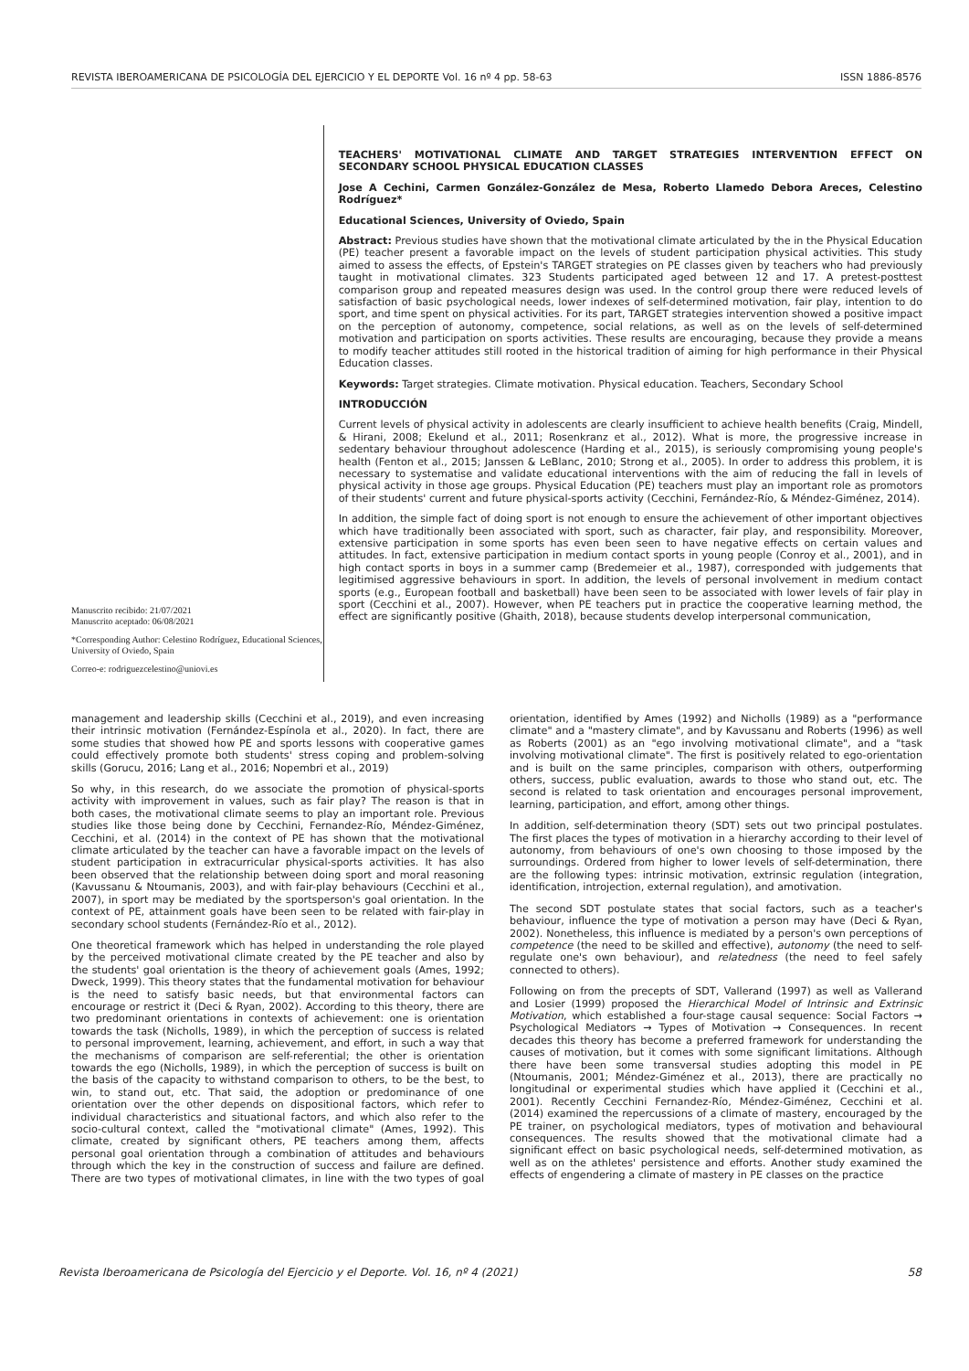REVISTA IBEROAMERICANA DE PSICOLOGÍA DEL EJERCICIO Y EL DEPORTE Vol. 16 nº 4 pp. 58-63 ISSN 1886-8576
Manuscrito recibido: 21/07/2021
Manuscrito aceptado: 06/08/2021
*Corresponding Author: Celestino Rodríguez, Educational Sciences, University of Oviedo, Spain
Correo-e: rodriguezcelestino@uniovi.es
TEACHERS' MOTIVATIONAL CLIMATE AND TARGET STRATEGIES INTERVENTION EFFECT ON SECONDARY SCHOOL PHYSICAL EDUCATION CLASSES
Jose A Cechini, Carmen González-González de Mesa, Roberto Llamedo Debora Areces, Celestino Rodríguez*
Educational Sciences, University of Oviedo, Spain
Abstract: Previous studies have shown that the motivational climate articulated by the in the Physical Education (PE) teacher present a favorable impact on the levels of student participation physical activities. This study aimed to assess the effects, of Epstein's TARGET strategies on PE classes given by teachers who had previously taught in motivational climates. 323 Students participated aged between 12 and 17. A pretest-posttest comparison group and repeated measures design was used. In the control group there were reduced levels of satisfaction of basic psychological needs, lower indexes of self-determined motivation, fair play, intention to do sport, and time spent on physical activities. For its part, TARGET strategies intervention showed a positive impact on the perception of autonomy, competence, social relations, as well as on the levels of self-determined motivation and participation on sports activities. These results are encouraging, because they provide a means to modify teacher attitudes still rooted in the historical tradition of aiming for high performance in their Physical Education classes.
Keywords: Target strategies. Climate motivation. Physical education. Teachers, Secondary School
INTRODUCCIÓN
Current levels of physical activity in adolescents are clearly insufficient to achieve health benefits (Craig, Mindell, & Hirani, 2008; Ekelund et al., 2011; Rosenkranz et al., 2012). What is more, the progressive increase in sedentary behaviour throughout adolescence (Harding et al., 2015), is seriously compromising young people's health (Fenton et al., 2015; Janssen & LeBlanc, 2010; Strong et al., 2005). In order to address this problem, it is necessary to systematise and validate educational interventions with the aim of reducing the fall in levels of physical activity in those age groups. Physical Education (PE) teachers must play an important role as promotors of their students' current and future physical-sports activity (Cecchini, Fernández-Río, & Méndez-Giménez, 2014).
In addition, the simple fact of doing sport is not enough to ensure the achievement of other important objectives which have traditionally been associated with sport, such as character, fair play, and responsibility. Moreover, extensive participation in some sports has even been seen to have negative effects on certain values and attitudes. In fact, extensive participation in medium contact sports in young people (Conroy et al., 2001), and in high contact sports in boys in a summer camp (Bredemeier et al., 1987), corresponded with judgements that legitimised aggressive behaviours in sport. In addition, the levels of personal involvement in medium contact sports (e.g., European football and basketball) have been seen to be associated with lower levels of fair play in sport (Cecchini et al., 2007). However, when PE teachers put in practice the cooperative learning method, the effect are significantly positive (Ghaith, 2018), because students develop interpersonal communication,
management and leadership skills (Cecchini et al., 2019), and even increasing their intrinsic motivation (Fernández-Espínola et al., 2020). In fact, there are some studies that showed how PE and sports lessons with cooperative games could effectively promote both students' stress coping and problem-solving skills (Gorucu, 2016; Lang et al., 2016; Nopembri et al., 2019)
So why, in this research, do we associate the promotion of physical-sports activity with improvement in values, such as fair play? The reason is that in both cases, the motivational climate seems to play an important role. Previous studies like those being done by Cecchini, Fernandez-Río, Méndez-Giménez, Cecchini, et al. (2014) in the context of PE has shown that the motivational climate articulated by the teacher can have a favorable impact on the levels of student participation in extracurricular physical-sports activities. It has also been observed that the relationship between doing sport and moral reasoning (Kavussanu & Ntoumanis, 2003), and with fair-play behaviours (Cecchini et al., 2007), in sport may be mediated by the sportsperson's goal orientation. In the context of PE, attainment goals have been seen to be related with fair-play in secondary school students (Fernández-Río et al., 2012).
One theoretical framework which has helped in understanding the role played by the perceived motivational climate created by the PE teacher and also by the students' goal orientation is the theory of achievement goals (Ames, 1992; Dweck, 1999). This theory states that the fundamental motivation for behaviour is the need to satisfy basic needs, but that environmental factors can encourage or restrict it (Deci & Ryan, 2002). According to this theory, there are two predominant orientations in contexts of achievement: one is orientation towards the task (Nicholls, 1989), in which the perception of success is related to personal improvement, learning, achievement, and effort, in such a way that the mechanisms of comparison are self-referential; the other is orientation towards the ego (Nicholls, 1989), in which the perception of success is built on the basis of the capacity to withstand comparison to others, to be the best, to win, to stand out, etc. That said, the adoption or predominance of one orientation over the other depends on dispositional factors, which refer to individual characteristics and situational factors, and which also refer to the socio-cultural context, called the "motivational climate" (Ames, 1992). This climate, created by significant others, PE teachers among them, affects personal goal orientation through a combination of attitudes and behaviours through which the key in the construction of success and failure are defined. There are two types of motivational climates, in line with the two types of goal orientation, identified by Ames (1992) and Nicholls (1989) as a "performance climate" and a "mastery climate", and by Kavussanu and Roberts (1996) as well as Roberts (2001) as an "ego involving motivational climate", and a "task involving motivational climate". The first is positively related to ego-orientation and is built on the same principles, comparison with others, outperforming others, success, public evaluation, awards to those who stand out, etc. The second is related to task orientation and encourages personal improvement, learning, participation, and effort, among other things.
In addition, self-determination theory (SDT) sets out two principal postulates. The first places the types of motivation in a hierarchy according to their level of autonomy, from behaviours of one's own choosing to those imposed by the surroundings. Ordered from higher to lower levels of self-determination, there are the following types: intrinsic motivation, extrinsic regulation (integration, identification, introjection, external regulation), and amotivation.
The second SDT postulate states that social factors, such as a teacher's behaviour, influence the type of motivation a person may have (Deci & Ryan, 2002). Nonetheless, this influence is mediated by a person's own perceptions of competence (the need to be skilled and effective), autonomy (the need to self-regulate one's own behaviour), and relatedness (the need to feel safely connected to others).
Following on from the precepts of SDT, Vallerand (1997) as well as Vallerand and Losier (1999) proposed the Hierarchical Model of Intrinsic and Extrinsic Motivation, which established a four-stage causal sequence: Social Factors → Psychological Mediators → Types of Motivation → Consequences. In recent decades this theory has become a preferred framework for understanding the causes of motivation, but it comes with some significant limitations. Although there have been some transversal studies adopting this model in PE (Ntoumanis, 2001; Méndez-Giménez et al., 2013), there are practically no longitudinal or experimental studies which have applied it (Cecchini et al., 2001). Recently Cecchini Fernandez-Río, Méndez-Giménez, Cecchini et al. (2014) examined the repercussions of a climate of mastery, encouraged by the PE trainer, on psychological mediators, types of motivation and behavioural consequences. The results showed that the motivational climate had a significant effect on basic psychological needs, self-determined motivation, as well as on the athletes' persistence and efforts. Another study examined the effects of engendering a climate of mastery in PE classes on the practice
Revista Iberoamericana de Psicología del Ejercicio y el Deporte. Vol. 16, nº 4 (2021) 58